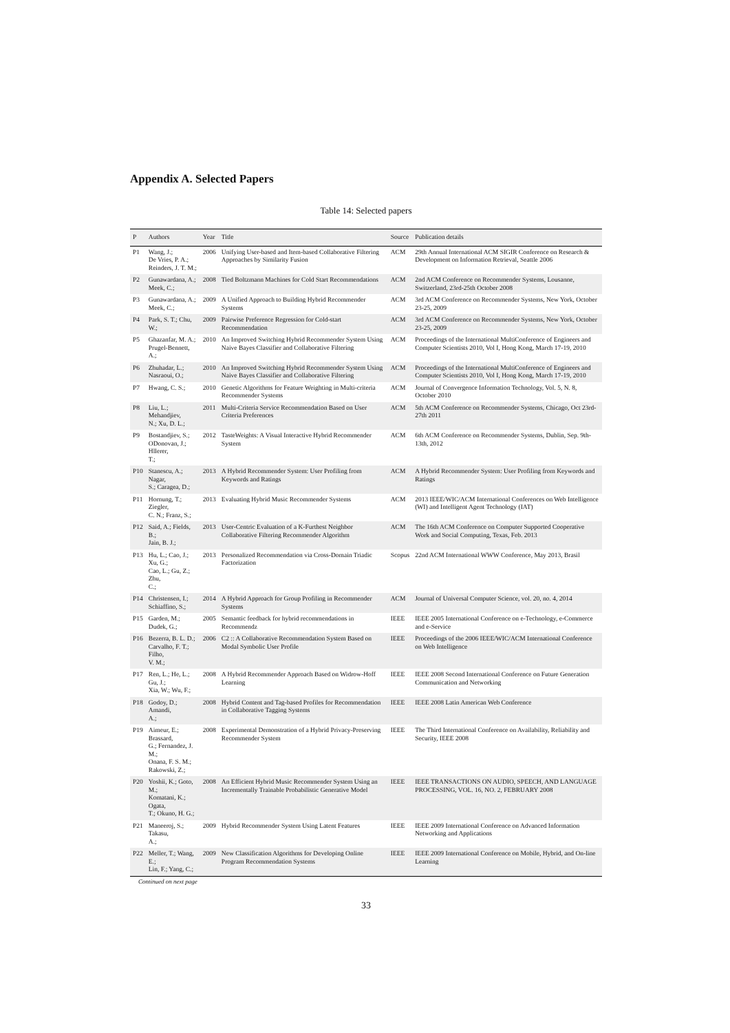Appendix A. Selected Papers
Table 14: Selected papers
| P | Authors | Year | Title | Source | Publication details |
| --- | --- | --- | --- | --- | --- |
| P1 | Wang, J.; De Vries, P. A.; Reinders, J. T. M.; | 2006 | Unifying User-based and Item-based Collaborative Filtering Approaches by Similarity Fusion | ACM | 29th Annual International ACM SIGIR Conference on Research & Development on Information Retrieval, Seattle 2006 |
| P2 | Gunawardana, A.; Meek, C.; | 2008 | Tied Boltzmann Machines for Cold Start Recommendations | ACM | 2nd ACM Conference on Recommender Systems, Lousanne, Switzerland, 23rd-25th October 2008 |
| P3 | Gunawardana, A.; Meek, C.; | 2009 | A Unified Approach to Building Hybrid Recommender Systems | ACM | 3rd ACM Conference on Recommender Systems, New York, October 23-25, 2009 |
| P4 | Park, S. T.; Chu, W.; | 2009 | Pairwise Preference Regression for Cold-start Recommendation | ACM | 3rd ACM Conference on Recommender Systems, New York, October 23-25, 2009 |
| P5 | Ghazanfar, M. A.; Prugel-Bennett, A.; | 2010 | An Improved Switching Hybrid Recommender System Using Naive Bayes Classifier and Collaborative Filtering | ACM | Proceedings of the International MultiConference of Engineers and Computer Scientists 2010, Vol I, Hong Kong, March 17-19, 2010 |
| P6 | Zhuhadar, L.; Nasraoui, O.; | 2010 | An Improved Switching Hybrid Recommender System Using Naive Bayes Classifier and Collaborative Filtering | ACM | Proceedings of the International MultiConference of Engineers and Computer Scientists 2010, Vol I, Hong Kong, March 17-19, 2010 |
| P7 | Hwang, C. S.; | 2010 | Genetic Algorithms for Feature Weighting in Multi-criteria Recommender Systems | ACM | Journal of Convergence Information Technology, Vol. 5, N. 8, October 2010 |
| P8 | Liu, L.; Mehandjiev, N.; Xu, D. L.; | 2011 | Multi-Criteria Service Recommendation Based on User Criteria Preferences | ACM | 5th ACM Conference on Recommender Systems, Chicago, Oct 23rd-27th 2011 |
| P9 | Bostandjiev, S.; ODonovan, J.; Hllerer, T.; | 2012 | TasteWeights: A Visual Interactive Hybrid Recommender System | ACM | 6th ACM Conference on Recommender Systems, Dublin, Sep. 9th-13th, 2012 |
| P10 | Stanescu, A.; Nagar, S.; Caragea, D.; | 2013 | A Hybrid Recommender System: User Profiling from Keywords and Ratings | ACM | A Hybrid Recommender System: User Profiling from Keywords and Ratings |
| P11 | Hornung, T.; Ziegler, C. N.; Franz, S.; | 2013 | Evaluating Hybrid Music Recommender Systems | ACM | 2013 IEEE/WIC/ACM International Conferences on Web Intelligence (WI) and Intelligent Agent Technology (IAT) |
| P12 | Said, A.; Fields, B.; Jain, B. J.; | 2013 | User-Centric Evaluation of a K-Furthest Neighbor Collaborative Filtering Recommender Algorithm | ACM | The 16th ACM Conference on Computer Supported Cooperative Work and Social Computing, Texas, Feb. 2013 |
| P13 | Hu, L.; Cao, J.; Xu, G.; Cao, L.; Gu, Z.; Zhu, C.; | 2013 | Personalized Recommendation via Cross-Domain Triadic Factorization | Scopus | 22nd ACM International WWW Conference, May 2013, Brasil |
| P14 | Christensen, I.; Schiaffino, S.; | 2014 | A Hybrid Approach for Group Profiling in Recommender Systems | ACM | Journal of Universal Computer Science, vol. 20, no. 4, 2014 |
| P15 | Garden, M.; Dudek, G.; | 2005 | Semantic feedback for hybrid recommendations in Recommendz | IEEE | IEEE 2005 International Conference on e-Technology, e-Commerce and e-Service |
| P16 | Bezerra, B. L. D.; Carvalho, F. T.; Filho, V. M.; | 2006 | C2 :: A Collaborative Recommendation System Based on Modal Symbolic User Profile | IEEE | Proceedings of the 2006 IEEE/WIC/ACM International Conference on Web Intelligence |
| P17 | Ren, L.; He, L.; Gu, J.; Xia, W.; Wu, F.; | 2008 | A Hybrid Recommender Approach Based on Widrow-Hoff Learning | IEEE | IEEE 2008 Second International Conference on Future Generation Communication and Networking |
| P18 | Godoy, D.; Amandi, A.; | 2008 | Hybrid Content and Tag-based Profiles for Recommendation in Collaborative Tagging Systems | IEEE | IEEE 2008 Latin American Web Conference |
| P19 | Aimeur, E.; Brassard, G.; Fernandez, J. M.; Onana, F. S. M.; Rakowski, Z.; | 2008 | Experimental Demonstration of a Hybrid Privacy-Preserving Recommender System | IEEE | The Third International Conference on Availability, Reliability and Security, IEEE 2008 |
| P20 | Yoshii, K.; Goto, M.; Komatani, K.; Ogata, T.; Okuno, H. G.; | 2008 | An Efficient Hybrid Music Recommender System Using an Incrementally Trainable Probabilistic Generative Model | IEEE | IEEE TRANSACTIONS ON AUDIO, SPEECH, AND LANGUAGE PROCESSING, VOL. 16, NO. 2, FEBRUARY 2008 |
| P21 | Maneeroj, S.; Takasu, A.; | 2009 | Hybrid Recommender System Using Latent Features | IEEE | IEEE 2009 International Conference on Advanced Information Networking and Applications |
| P22 | Meller, T.; Wang, E.; Lin, F.; Yang, C.; | 2009 | New Classification Algorithms for Developing Online Program Recommendation Systems | IEEE | IEEE 2009 International Conference on Mobile, Hybrid, and On-line Learning |
Continued on next page
33